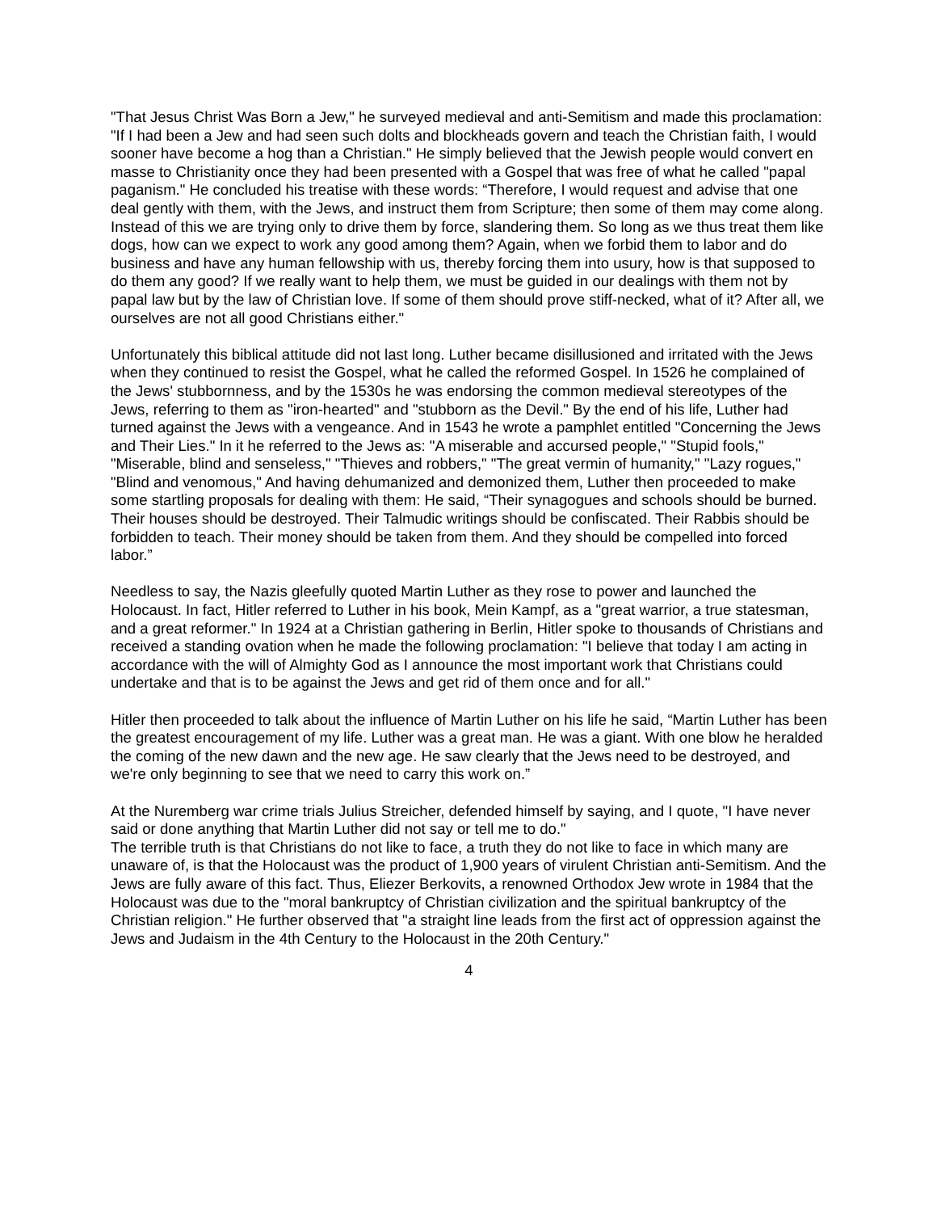"That Jesus Christ Was Born a Jew," he surveyed medieval and anti-Semitism and made this proclamation: "If I had been a Jew and had seen such dolts and blockheads govern and teach the Christian faith, I would sooner have become a hog than a Christian." He simply believed that the Jewish people would convert en masse to Christianity once they had been presented with a Gospel that was free of what he called "papal paganism." He concluded his treatise with these words: “Therefore, I would request and advise that one deal gently with them, with the Jews, and instruct them from Scripture; then some of them may come along. Instead of this we are trying only to drive them by force, slandering them. So long as we thus treat them like dogs, how can we expect to work any good among them? Again, when we forbid them to labor and do business and have any human fellowship with us, thereby forcing them into usury, how is that supposed to do them any good? If we really want to help them, we must be guided in our dealings with them not by papal law but by the law of Christian love. If some of them should prove stiff-necked, what of it? After all, we ourselves are not all good Christians either."
Unfortunately this biblical attitude did not last long. Luther became disillusioned and irritated with the Jews when they continued to resist the Gospel, what he called the reformed Gospel. In 1526 he complained of the Jews' stubbornness, and by the 1530s he was endorsing the common medieval stereotypes of the Jews, referring to them as "iron-hearted" and "stubborn as the Devil." By the end of his life, Luther had turned against the Jews with a vengeance. And in 1543 he wrote a pamphlet entitled "Concerning the Jews and Their Lies." In it he referred to the Jews as: "A miserable and accursed people," "Stupid fools," "Miserable, blind and senseless," "Thieves and robbers," "The great vermin of humanity," "Lazy rogues," "Blind and venomous," And having dehumanized and demonized them, Luther then proceeded to make some startling proposals for dealing with them: He said, “Their synagogues and schools should be burned. Their houses should be destroyed. Their Talmudic writings should be confiscated. Their Rabbis should be forbidden to teach. Their money should be taken from them. And they should be compelled into forced labor.”
Needless to say, the Nazis gleefully quoted Martin Luther as they rose to power and launched the Holocaust. In fact, Hitler referred to Luther in his book, Mein Kampf, as a "great warrior, a true statesman, and a great reformer." In 1924 at a Christian gathering in Berlin, Hitler spoke to thousands of Christians and received a standing ovation when he made the following proclamation: "I believe that today I am acting in accordance with the will of Almighty God as I announce the most important work that Christians could undertake and that is to be against the Jews and get rid of them once and for all."
Hitler then proceeded to talk about the influence of Martin Luther on his life he said, “Martin Luther has been the greatest encouragement of my life. Luther was a great man. He was a giant. With one blow he heralded the coming of the new dawn and the new age. He saw clearly that the Jews need to be destroyed, and we're only beginning to see that we need to carry this work on.”
At the Nuremberg war crime trials Julius Streicher, defended himself by saying, and I quote, "I have never said or done anything that Martin Luther did not say or tell me to do."
The terrible truth is that Christians do not like to face, a truth they do not like to face in which many are unaware of, is that the Holocaust was the product of 1,900 years of virulent Christian anti-Semitism. And the Jews are fully aware of this fact. Thus, Eliezer Berkovits, a renowned Orthodox Jew wrote in 1984 that the Holocaust was due to the "moral bankruptcy of Christian civilization and the spiritual bankruptcy of the Christian religion." He further observed that "a straight line leads from the first act of oppression against the Jews and Judaism in the 4th Century to the Holocaust in the 20th Century."
4